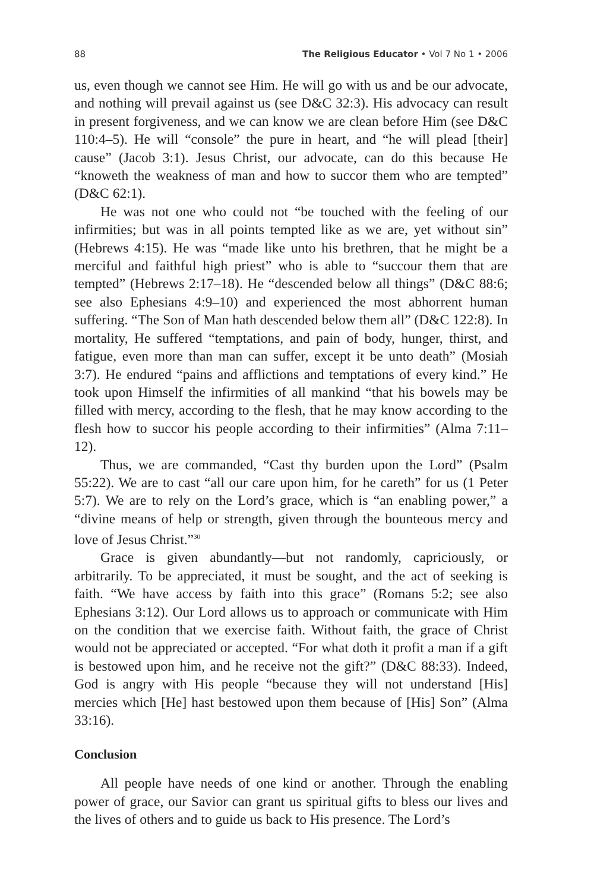88 The Religious Educator • Vol 7 No 1 • 2006
us, even though we cannot see Him. He will go with us and be our advocate, and nothing will prevail against us (see D&C 32:3). His advocacy can result in present forgiveness, and we can know we are clean before Him (see D&C 110:4–5). He will “console” the pure in heart, and “he will plead [their] cause” (Jacob 3:1). Jesus Christ, our advocate, can do this because He “knoweth the weakness of man and how to succor them who are tempted” (D&C 62:1).
He was not one who could not “be touched with the feeling of our infirmities; but was in all points tempted like as we are, yet without sin” (Hebrews 4:15). He was “made like unto his brethren, that he might be a merciful and faithful high priest” who is able to “succour them that are tempted” (Hebrews 2:17–18). He “descended below all things” (D&C 88:6; see also Ephesians 4:9–10) and experienced the most abhorrent human suffering. “The Son of Man hath descended below them all” (D&C 122:8). In mortality, He suffered “temptations, and pain of body, hunger, thirst, and fatigue, even more than man can suffer, except it be unto death” (Mosiah 3:7). He endured “pains and afflictions and temptations of every kind.” He took upon Himself the infirmities of all mankind “that his bowels may be filled with mercy, according to the flesh, that he may know according to the flesh how to succor his people according to their infirmities” (Alma 7:11–12).
Thus, we are commanded, “Cast thy burden upon the Lord” (Psalm 55:22). We are to cast “all our care upon him, for he careth” for us (1 Peter 5:7). We are to rely on the Lord’s grace, which is “an enabling power,” a “divine means of help or strength, given through the bounteous mercy and love of Jesus Christ.”<sup>30</sup>
Grace is given abundantly—but not randomly, capriciously, or arbitrarily. To be appreciated, it must be sought, and the act of seeking is faith. “We have access by faith into this grace” (Romans 5:2; see also Ephesians 3:12). Our Lord allows us to approach or communicate with Him on the condition that we exercise faith. Without faith, the grace of Christ would not be appreciated or accepted. “For what doth it profit a man if a gift is bestowed upon him, and he receive not the gift?” (D&C 88:33). Indeed, God is angry with His people “because they will not understand [His] mercies which [He] hast bestowed upon them because of [His] Son” (Alma 33:16).
Conclusion
All people have needs of one kind or another. Through the enabling power of grace, our Savior can grant us spiritual gifts to bless our lives and the lives of others and to guide us back to His presence. The Lord’s